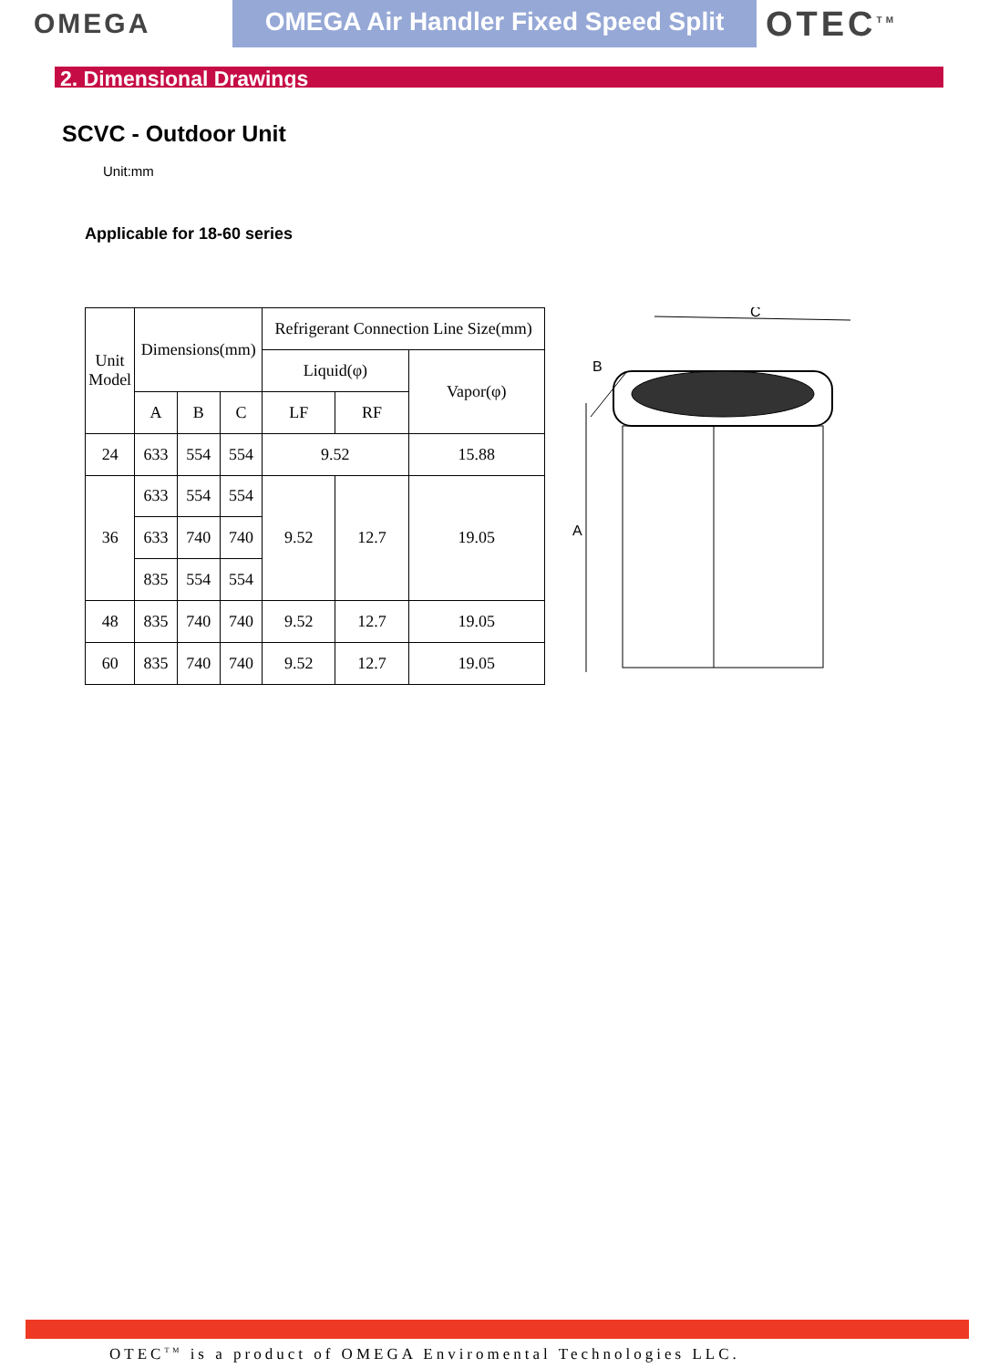OMEGA
OMEGA Air Handler Fixed Speed Split
OTEC<sup>TM</sup>
2. Dimensional Drawings
SCVC - Outdoor Unit
Unit:mm
Applicable for 18-60 series
| Unit Model | Dimensions(mm) | | | Refrigerant Connection Line Size(mm) | | |
| --- | --- | --- | --- | --- | --- | --- |
| | | | | Liquid(φ) | | Vapor(φ) |
| | A | B | C | LF | RF | |
| 24 | 633 | 554 | 554 | 9.52 | | 15.88 |
| 36 | 633 | 554 | 554 | 9.52 | 12.7 | 19.05 |
| | 633 | 740 | 740 | | | |
| | 835 | 554 | 554 | | | |
| 48 | 835 | 740 | 740 | 9.52 | 12.7 | 19.05 |
| 60 | 835 | 740 | 740 | 9.52 | 12.7 | 19.05 |
C
B
A
OTEC<sup>TM</sup> is a product of OMEGA Enviromental Technologies LLC.